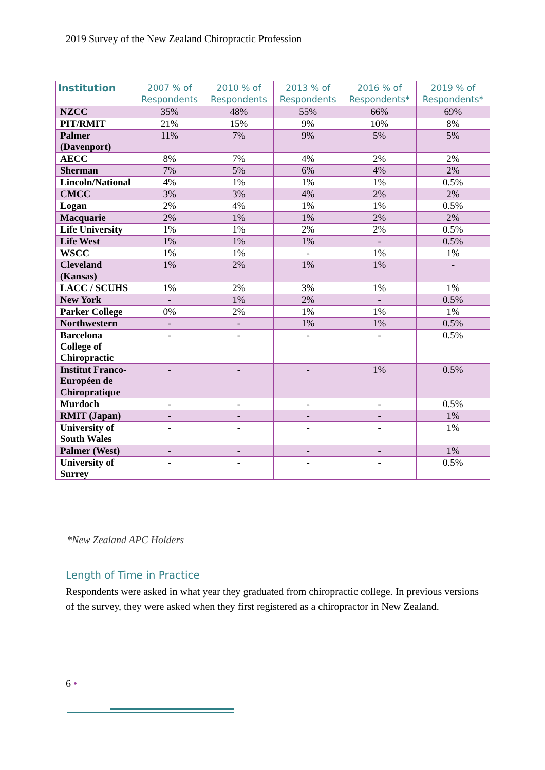2019 Survey of the New Zealand Chiropractic Profession
| Institution | 2007 % of Respondents | 2010 % of Respondents | 2013 % of Respondents | 2016 % of Respondents* | 2019 % of Respondents* |
| --- | --- | --- | --- | --- | --- |
| NZCC | 35% | 48% | 55% | 66% | 69% |
| PIT/RMIT | 21% | 15% | 9% | 10% | 8% |
| Palmer (Davenport) | 11% | 7% | 9% | 5% | 5% |
| AECC | 8% | 7% | 4% | 2% | 2% |
| Sherman | 7% | 5% | 6% | 4% | 2% |
| Lincoln/National | 4% | 1% | 1% | 1% | 0.5% |
| CMCC | 3% | 3% | 4% | 2% | 2% |
| Logan | 2% | 4% | 1% | 1% | 0.5% |
| Macquarie | 2% | 1% | 1% | 2% | 2% |
| Life University | 1% | 1% | 2% | 2% | 0.5% |
| Life West | 1% | 1% | 1% | - | 0.5% |
| WSCC | 1% | 1% | - | 1% | 1% |
| Cleveland (Kansas) | 1% | 2% | 1% | 1% | - |
| LACC / SCUHS | 1% | 2% | 3% | 1% | 1% |
| New York | - | 1% | 2% | - | 0.5% |
| Parker College | 0% | 2% | 1% | 1% | 1% |
| Northwestern | - | - | 1% | 1% | 0.5% |
| Barcelona College of Chiropractic | - | - | - | - | 0.5% |
| Institut Franco-Européen de Chiropratique | - | - | - | 1% | 0.5% |
| Murdoch | - | - | - | - | 0.5% |
| RMIT (Japan) | - | - | - | - | 1% |
| University of South Wales | - | - | - | - | 1% |
| Palmer (West) | - | - | - | - | 1% |
| University of Surrey | - | - | - | - | 0.5% |
*New Zealand APC Holders
Length of Time in Practice
Respondents were asked in what year they graduated from chiropractic college. In previous versions of the survey, they were asked when they first registered as a chiropractor in New Zealand.
6 •